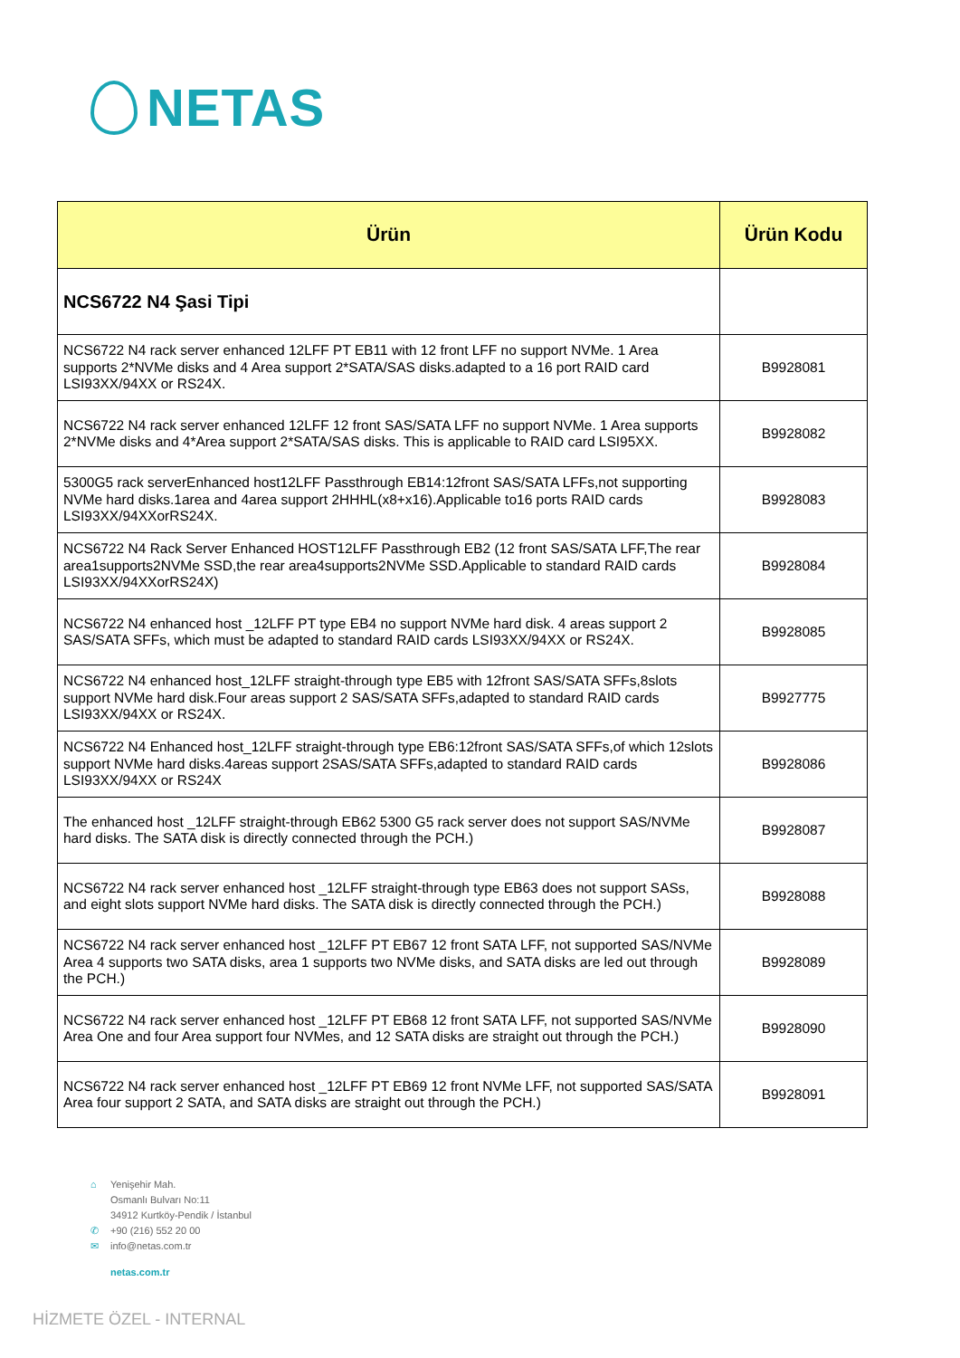NETAS
| Ürün | Ürün Kodu |
| --- | --- |
| NCS6722 N4 Şasi Tipi | |
| NCS6722 N4 rack server enhanced 12LFF PT EB11 with 12 front LFF no support NVMe. 1 Area supports 2*NVMe disks and 4 Area support 2*SATA/SAS disks.adapted to a 16 port RAID card LSI93XX/94XX or RS24X. | B9928081 |
| NCS6722 N4 rack server enhanced 12LFF 12 front SAS/SATA LFF no support NVMe. 1 Area supports 2*NVMe disks and 4*Area support 2*SATA/SAS disks. This is applicable to RAID card LSI95XX. | B9928082 |
| 5300G5 rack serverEnhanced host12LFF Passthrough EB14:12front SAS/SATA LFFs,not supporting NVMe hard disks.1area and 4area support 2HHHL(x8+x16).Applicable to16 ports RAID cards LSI93XX/94XXorRS24X. | B9928083 |
| NCS6722 N4 Rack Server Enhanced HOST12LFF Passthrough EB2 (12 front SAS/SATA LFF,The rear area1supports2NVMe SSD,the rear area4supports2NVMe SSD.Applicable to standard RAID cards LSI93XX/94XXorRS24X) | B9928084 |
| NCS6722 N4 enhanced host _12LFF PT type EB4 no support NVMe hard disk. 4 areas support 2 SAS/SATA SFFs, which must be adapted to standard RAID cards LSI93XX/94XX or RS24X. | B9928085 |
| NCS6722 N4 enhanced host_12LFF straight-through type EB5 with 12front SAS/SATA SFFs,8slots support NVMe hard disk.Four areas support 2 SAS/SATA SFFs,adapted to standard RAID cards LSI93XX/94XX or RS24X. | B9927775 |
| NCS6722 N4 Enhanced host_12LFF straight-through type EB6:12front SAS/SATA SFFs,of which 12slots support NVMe hard disks.4areas support 2SAS/SATA SFFs,adapted to standard RAID cards LSI93XX/94XX or RS24X | B9928086 |
| The enhanced host _12LFF straight-through EB62 5300 G5 rack server does not support SAS/NVMe hard disks. The SATA disk is directly connected through the PCH.) | B9928087 |
| NCS6722 N4 rack server enhanced host _12LFF straight-through type EB63 does not support SASs, and eight slots support NVMe hard disks. The SATA disk is directly connected through the PCH.) | B9928088 |
| NCS6722 N4 rack server enhanced host _12LFF PT EB67 12 front SATA LFF, not supported SAS/NVMe Area 4 supports two SATA disks, area 1 supports two NVMe disks, and SATA disks are led out through the PCH.) | B9928089 |
| NCS6722 N4 rack server enhanced host _12LFF PT EB68 12 front SATA LFF, not supported SAS/NVMe Area One and four Area support four NVMes, and 12 SATA disks are straight out through the PCH.) | B9928090 |
| NCS6722 N4 rack server enhanced host _12LFF PT EB69 12 front NVMe LFF, not supported SAS/SATA Area four support 2 SATA, and SATA disks are straight out through the PCH.) | B9928091 |
⌂ Yenişehir Mah.
Osmanlı Bulvarı No:11
34912 Kurtköy-Pendik / İstanbul
✆ +90 (216) 552 20 00
✉ info@netas.com.tr
netas.com.tr
HİZMETE ÖZEL - INTERNAL